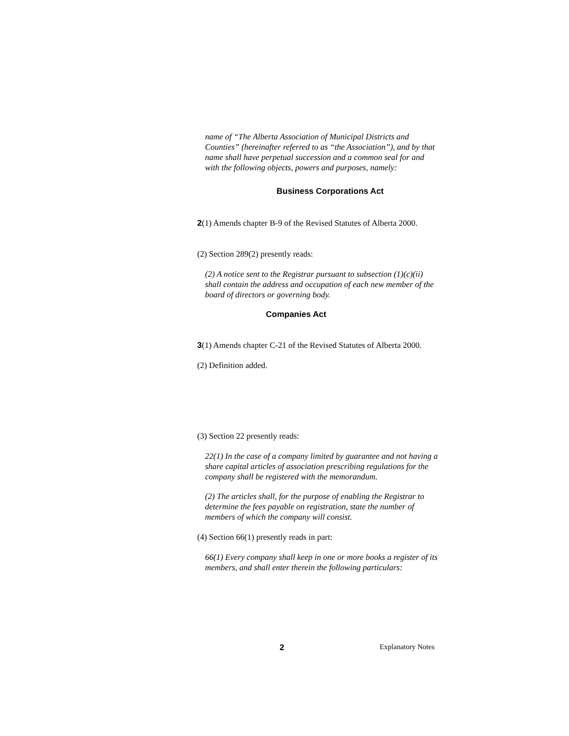name of “The Alberta Association of Municipal Districts and Counties” (hereinafter referred to as “the Association”), and by that name shall have perpetual succession and a common seal for and with the following objects, powers and purposes, namely:
Business Corporations Act
2(1) Amends chapter B-9 of the Revised Statutes of Alberta 2000.
(2) Section 289(2) presently reads:
(2) A notice sent to the Registrar pursuant to subsection (1)(c)(ii) shall contain the address and occupation of each new member of the board of directors or governing body.
Companies Act
3(1) Amends chapter C-21 of the Revised Statutes of Alberta 2000.
(2) Definition added.
(3) Section 22 presently reads:
22(1) In the case of a company limited by guarantee and not having a share capital articles of association prescribing regulations for the company shall be registered with the memorandum.
(2) The articles shall, for the purpose of enabling the Registrar to determine the fees payable on registration, state the number of members of which the company will consist.
(4) Section 66(1) presently reads in part:
66(1) Every company shall keep in one or more books a register of its members, and shall enter therein the following particulars:
2 Explanatory Notes